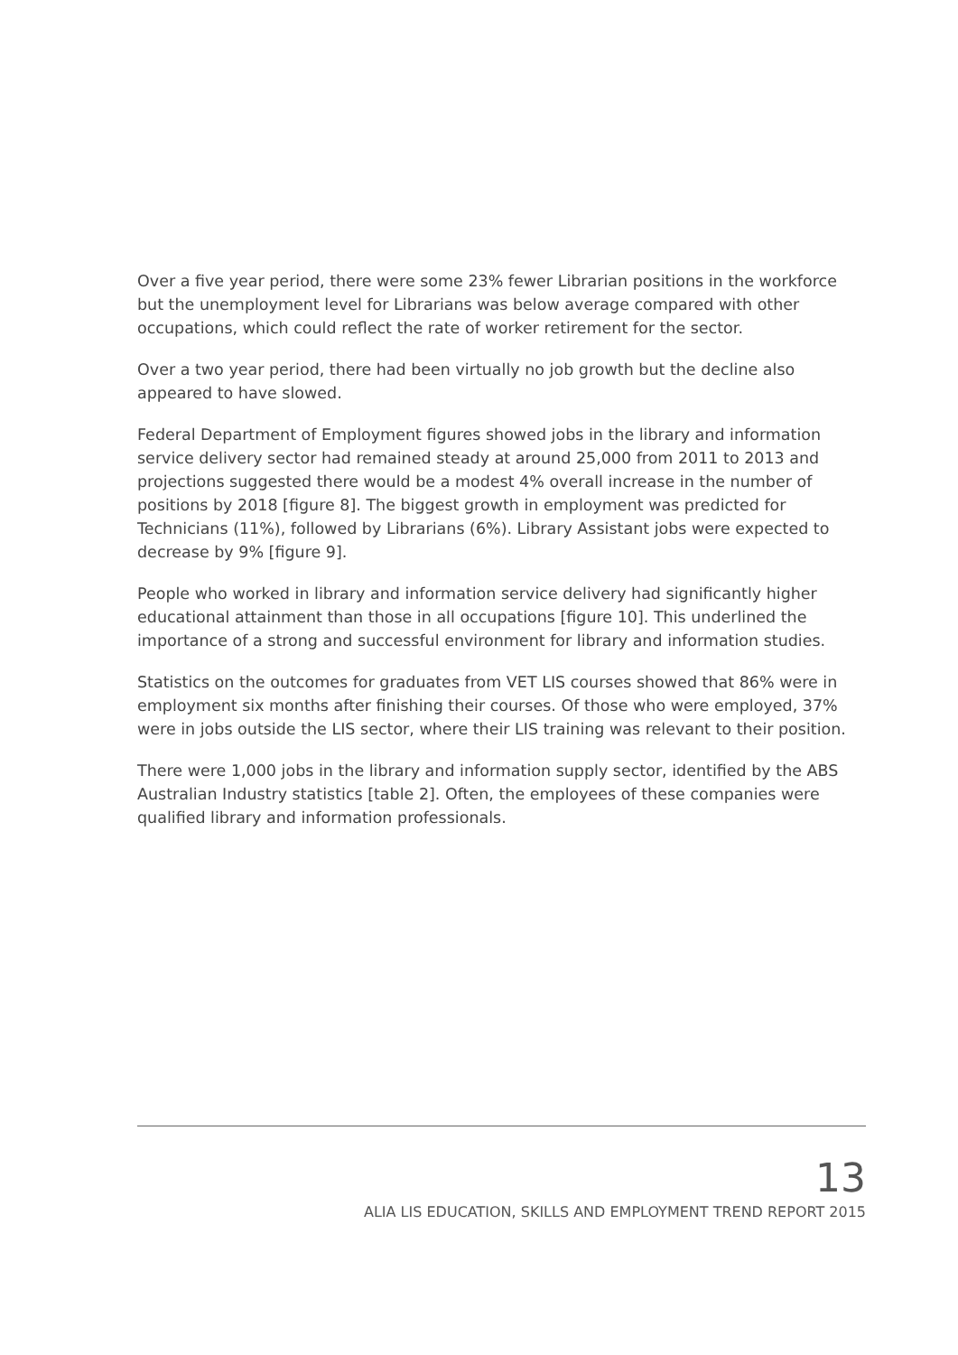Over a five year period, there were some 23% fewer Librarian positions in the workforce but the unemployment level for Librarians was below average compared with other occupations, which could reflect the rate of worker retirement for the sector.
Over a two year period, there had been virtually no job growth but the decline also appeared to have slowed.
Federal Department of Employment figures showed jobs in the library and information service delivery sector had remained steady at around 25,000 from 2011 to 2013 and projections suggested there would be a modest 4% overall increase in the number of positions by 2018 [figure 8]. The biggest growth in employment was predicted for Technicians (11%), followed by Librarians (6%). Library Assistant jobs were expected to decrease by 9% [figure 9].
People who worked in library and information service delivery had significantly higher educational attainment than those in all occupations [figure 10]. This underlined the importance of a strong and successful environment for library and information studies.
Statistics on the outcomes for graduates from VET LIS courses showed that 86% were in employment six months after finishing their courses. Of those who were employed, 37% were in jobs outside the LIS sector, where their LIS training was relevant to their position.
There were 1,000 jobs in the library and information supply sector, identified by the ABS Australian Industry statistics [table 2]. Often, the employees of these companies were qualified library and information professionals.
13
ALIA LIS EDUCATION, SKILLS AND EMPLOYMENT TREND REPORT 2015